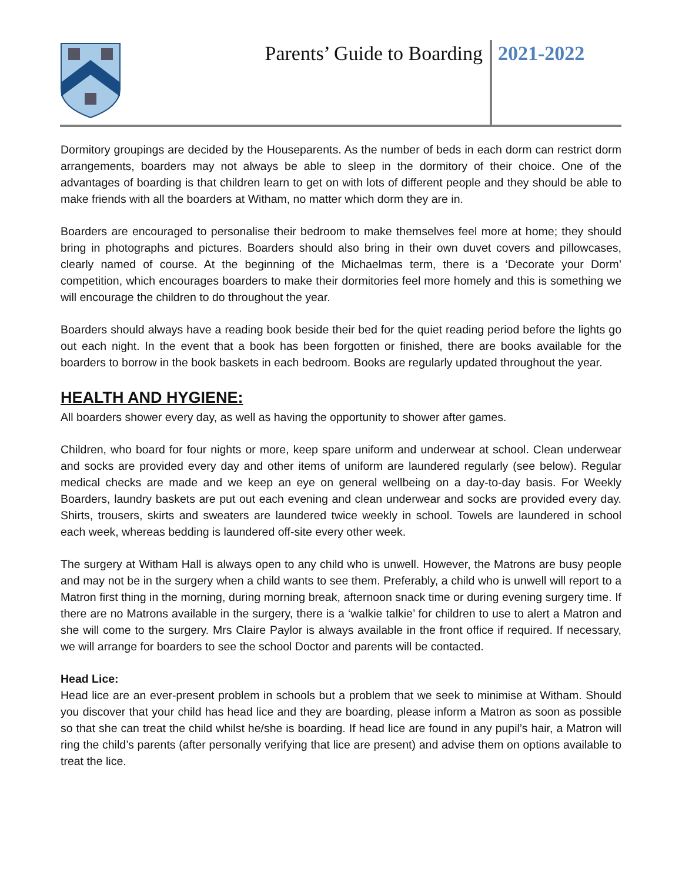Parents’ Guide to Boarding
2021-2022
Dormitory groupings are decided by the Houseparents. As the number of beds in each dorm can restrict dorm arrangements, boarders may not always be able to sleep in the dormitory of their choice. One of the advantages of boarding is that children learn to get on with lots of different people and they should be able to make friends with all the boarders at Witham, no matter which dorm they are in.
Boarders are encouraged to personalise their bedroom to make themselves feel more at home; they should bring in photographs and pictures. Boarders should also bring in their own duvet covers and pillowcases, clearly named of course. At the beginning of the Michaelmas term, there is a ‘Decorate your Dorm’ competition, which encourages boarders to make their dormitories feel more homely and this is something we will encourage the children to do throughout the year.
Boarders should always have a reading book beside their bed for the quiet reading period before the lights go out each night. In the event that a book has been forgotten or finished, there are books available for the boarders to borrow in the book baskets in each bedroom. Books are regularly updated throughout the year.
HEALTH AND HYGIENE:
All boarders shower every day, as well as having the opportunity to shower after games.
Children, who board for four nights or more, keep spare uniform and underwear at school. Clean underwear and socks are provided every day and other items of uniform are laundered regularly (see below). Regular medical checks are made and we keep an eye on general wellbeing on a day-to-day basis. For Weekly Boarders, laundry baskets are put out each evening and clean underwear and socks are provided every day. Shirts, trousers, skirts and sweaters are laundered twice weekly in school. Towels are laundered in school each week, whereas bedding is laundered off-site every other week.
The surgery at Witham Hall is always open to any child who is unwell. However, the Matrons are busy people and may not be in the surgery when a child wants to see them. Preferably, a child who is unwell will report to a Matron first thing in the morning, during morning break, afternoon snack time or during evening surgery time. If there are no Matrons available in the surgery, there is a ‘walkie talkie’ for children to use to alert a Matron and she will come to the surgery. Mrs Claire Paylor is always available in the front office if required. If necessary, we will arrange for boarders to see the school Doctor and parents will be contacted.
Head Lice:
Head lice are an ever-present problem in schools but a problem that we seek to minimise at Witham. Should you discover that your child has head lice and they are boarding, please inform a Matron as soon as possible so that she can treat the child whilst he/she is boarding. If head lice are found in any pupil’s hair, a Matron will ring the child’s parents (after personally verifying that lice are present) and advise them on options available to treat the lice.